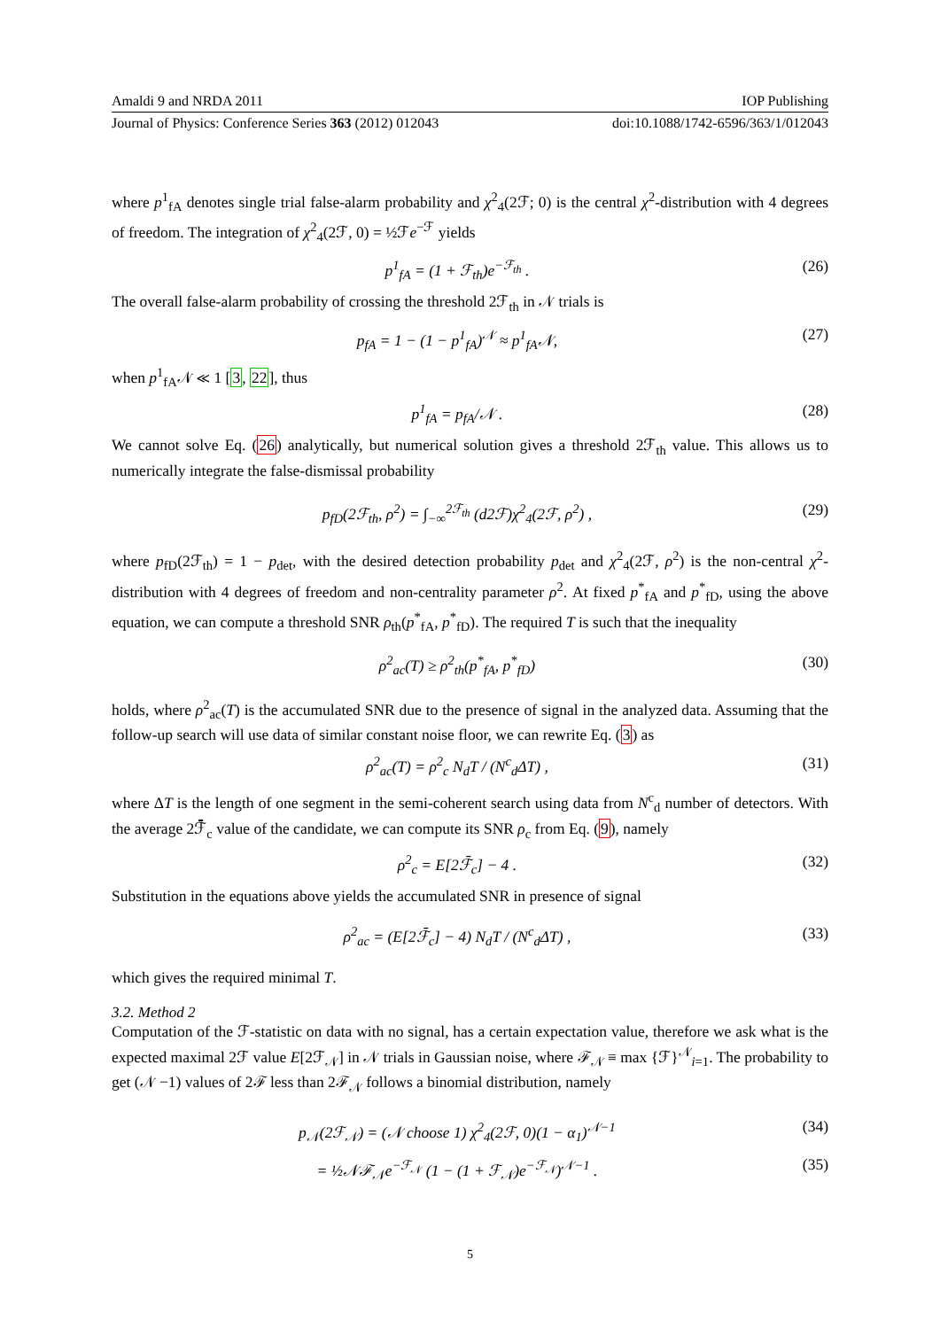Amaldi 9 and NRDA 2011 IOP Publishing
Journal of Physics: Conference Series 363 (2012) 012043 doi:10.1088/1742-6596/363/1/012043
where p<sup>1</sup><sub>fA</sub> denotes single trial false-alarm probability and χ<sup>2</sup><sub>4</sub>(2ℱ; 0) is the central χ<sup>2</sup>-distribution with 4 degrees of freedom. The integration of χ<sup>2</sup><sub>4</sub>(2ℱ, 0) = ½ℱe<sup>−ℱ</sup> yields
p<sup>1</sup><sub>fA</sub> = (1 + ℱ<sub>th</sub>)e<sup>−ℱ<sub>th</sub></sup> . (26)
The overall false-alarm probability of crossing the threshold 2ℱ<sub>th</sub> in 𝒩 trials is
p<sub>fA</sub> = 1 − (1 − p<sup>1</sup><sub>fA</sub>)<sup>𝒩</sup> ≈ p<sup>1</sup><sub>fA</sub>𝒩, (27)
when p<sup>1</sup><sub>fA</sub>𝒩 ≪ 1 [3, 22], thus
p<sup>1</sup><sub>fA</sub> = p<sub>fA</sub>/𝒩 . (28)
We cannot solve Eq. (26) analytically, but numerical solution gives a threshold 2ℱ<sub>th</sub> value. This allows us to numerically integrate the false-dismissal probability
p<sub>fD</sub>(2ℱ<sub>th</sub>, ρ<sup>2</sup>) = ∫<sub>−∞</sub><sup>2ℱ<sub>th</sub></sup> (d2ℱ)χ<sup>2</sup><sub>4</sub>(2ℱ, ρ<sup>2</sup>) , (29)
where p<sub>fD</sub>(2ℱ<sub>th</sub>) = 1 − p<sub>det</sub>, with the desired detection probability p<sub>det</sub> and χ<sup>2</sup><sub>4</sub>(2ℱ, ρ<sup>2</sup>) is the non-central χ<sup>2</sup>-distribution with 4 degrees of freedom and non-centrality parameter ρ<sup>2</sup>. At fixed p<sup>*</sup><sub>fA</sub> and p<sup>*</sup><sub>fD</sub>, using the above equation, we can compute a threshold SNR ρ<sub>th</sub>(p<sup>*</sup><sub>fA</sub>, p<sup>*</sup><sub>fD</sub>). The required T is such that the inequality
ρ<sup>2</sup><sub>ac</sub>(T) ≥ ρ<sup>2</sup><sub>th</sub>(p<sup>*</sup><sub>fA</sub>, p<sup>*</sup><sub>fD</sub>) (30)
holds, where ρ<sup>2</sup><sub>ac</sub>(T) is the accumulated SNR due to the presence of signal in the analyzed data. Assuming that the follow-up search will use data of similar constant noise floor, we can rewrite Eq. (3) as
ρ<sup>2</sup><sub>ac</sub>(T) = ρ<sup>2</sup><sub>c</sub> N<sub>d</sub>T / (N<sup>c</sup><sub>d</sub>ΔT) , (31)
where ΔT is the length of one segment in the semi-coherent search using data from N<sup>c</sup><sub>d</sub> number of detectors. With the average 2ℱ̄<sub>c</sub> value of the candidate, we can compute its SNR ρ<sub>c</sub> from Eq. (9), namely
ρ<sup>2</sup><sub>c</sub> = E[2ℱ̄<sub>c</sub>] − 4 . (32)
Substitution in the equations above yields the accumulated SNR in presence of signal
ρ<sup>2</sup><sub>ac</sub> = (E[2ℱ̄<sub>c</sub>] − 4) N<sub>d</sub>T / (N<sup>c</sup><sub>d</sub>ΔT) , (33)
which gives the required minimal T.
3.2. Method 2
Computation of the ℱ-statistic on data with no signal, has a certain expectation value, therefore we ask what is the expected maximal 2ℱ value E[2ℱ<sub>𝒩</sub>] in 𝒩 trials in Gaussian noise, where ℱ<sub>𝒩</sub> ≡ max {ℱ}<sup>𝒩</sup><sub>i=1</sub>. The probability to get (𝒩 −1) values of 2ℱ less than 2ℱ<sub>𝒩</sub> follows a binomial distribution, namely
p<sub>𝒩</sub>(2ℱ<sub>𝒩</sub>) = (𝒩 choose 1) χ<sup>2</sup><sub>4</sub>(2ℱ, 0)(1 − α<sub>1</sub>)<sup>𝒩−1</sup> (34)
= ½𝒩ℱ<sub>𝒩</sub>e<sup>−ℱ<sub>𝒩</sub></sup> (1 − (1 + ℱ<sub>𝒩</sub>)e<sup>−ℱ<sub>𝒩</sub></sup>)<sup>𝒩−1</sup> . (35)
5